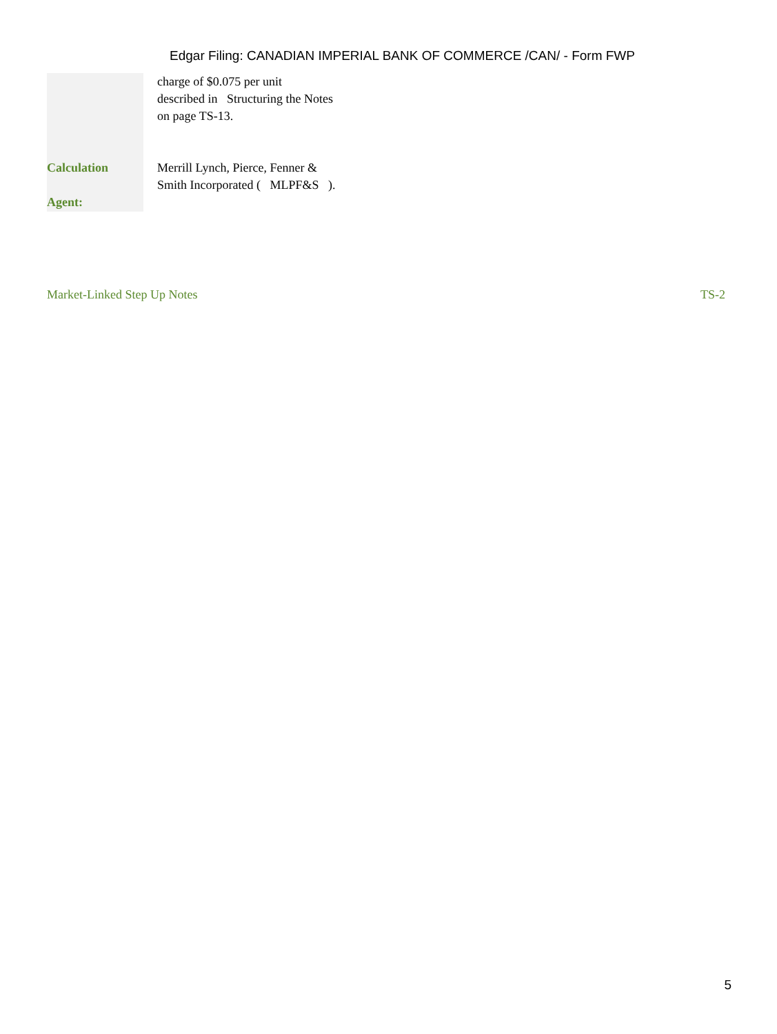Edgar Filing: CANADIAN IMPERIAL BANK OF COMMERCE /CAN/ - Form FWP
| | charge of $0.075 per unit described in Structuring the Notes on page TS-13. |
| Calculation Agent: | Merrill Lynch, Pierce, Fenner & Smith Incorporated ( MLPF&S ). |
Market-Linked Step Up Notes TS-2
5